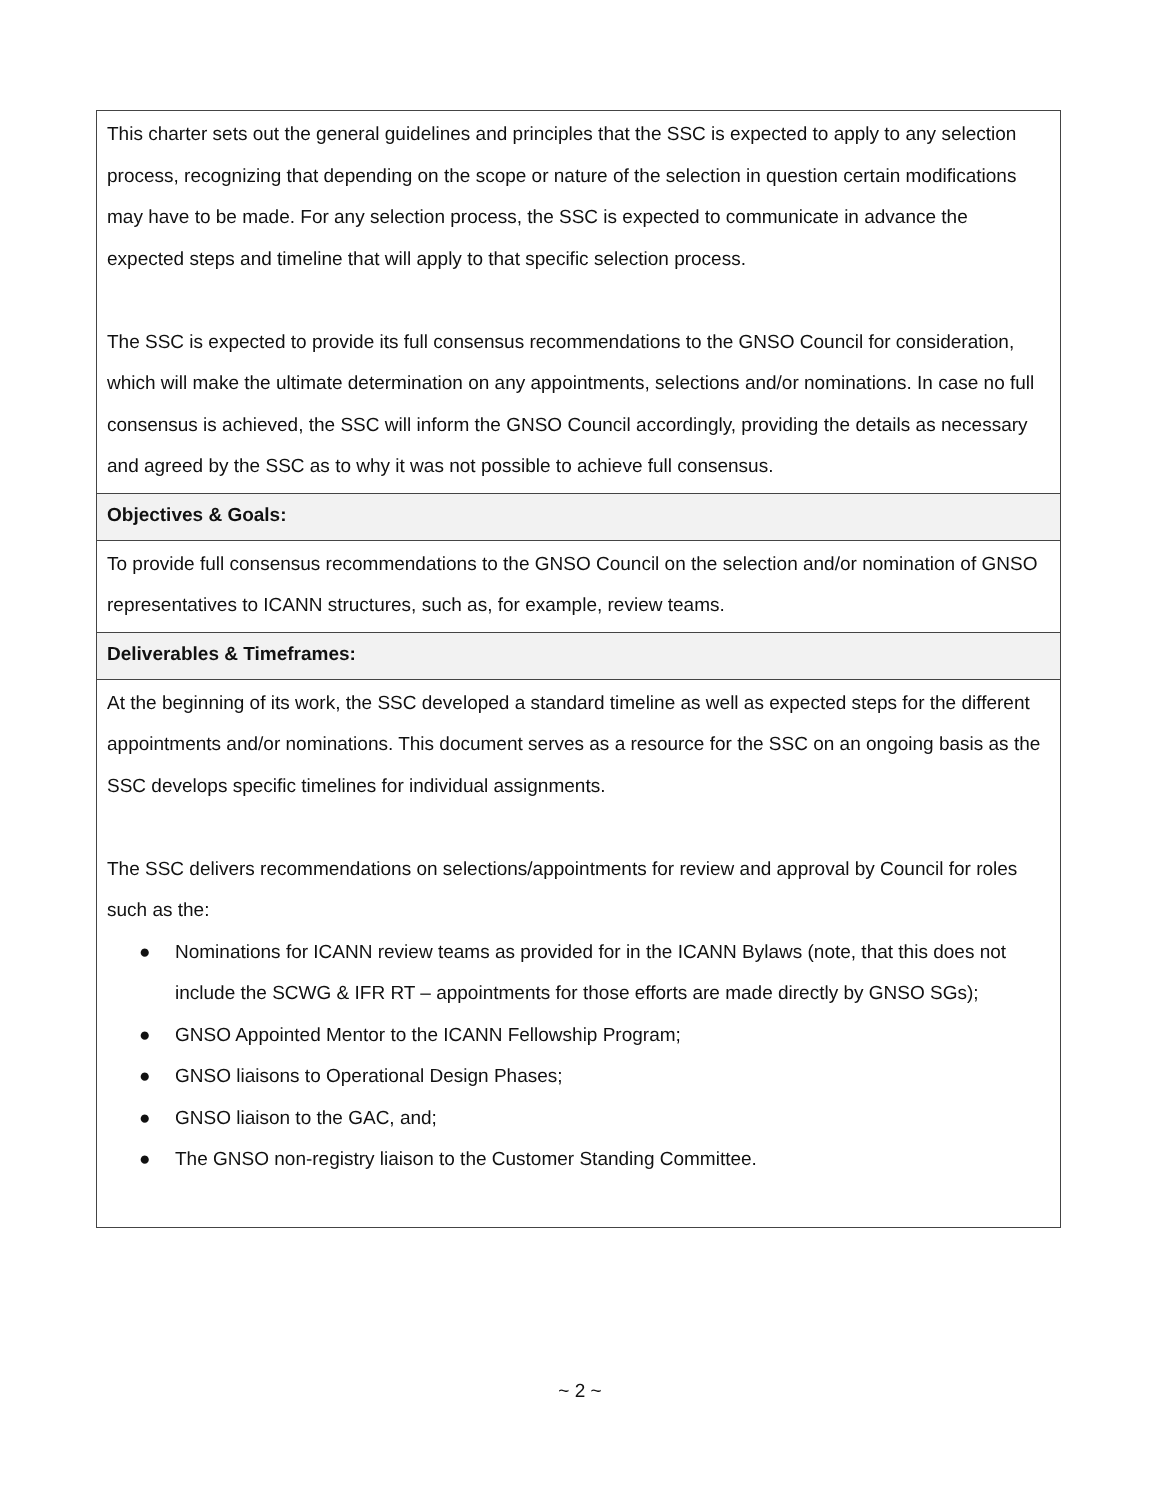| This charter sets out the general guidelines and principles that the SSC is expected to apply to any selection process, recognizing that depending on the scope or nature of the selection in question certain modifications may have to be made. For any selection process, the SSC is expected to communicate in advance the expected steps and timeline that will apply to that specific selection process. The SSC is expected to provide its full consensus recommendations to the GNSO Council for consideration, which will make the ultimate determination on any appointments, selections and/or nominations. In case no full consensus is achieved, the SSC will inform the GNSO Council accordingly, providing the details as necessary and agreed by the SSC as to why it was not possible to achieve full consensus. |
| Objectives & Goals: |
| To provide full consensus recommendations to the GNSO Council on the selection and/or nomination of GNSO representatives to ICANN structures, such as, for example, review teams. |
| Deliverables & Timeframes: |
| At the beginning of its work, the SSC developed a standard timeline as well as expected steps for the different appointments and/or nominations. This document serves as a resource for the SSC on an ongoing basis as the SSC develops specific timelines for individual assignments. The SSC delivers recommendations on selections/appointments for review and approval by Council for roles such as the: ● Nominations for ICANN review teams as provided for in the ICANN Bylaws (note, that this does not include the SCWG & IFR RT – appointments for those efforts are made directly by GNSO SGs); ● GNSO Appointed Mentor to the ICANN Fellowship Program; ● GNSO liaisons to Operational Design Phases; ● GNSO liaison to the GAC, and; ● The GNSO non-registry liaison to the Customer Standing Committee. |
~ 2 ~